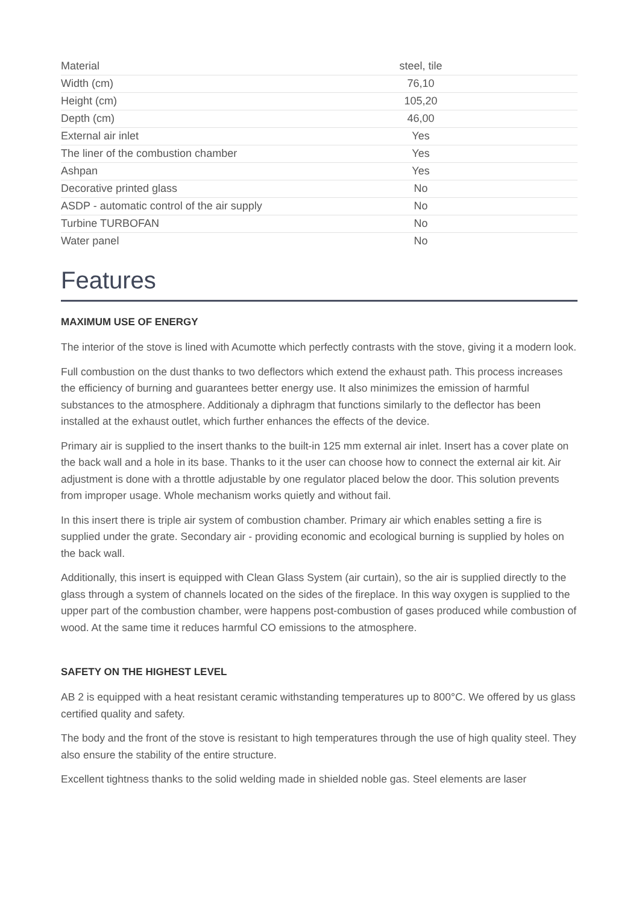| Material | steel, tile | |
| Width (cm) | 76,10 | |
| Height (cm) | 105,20 | |
| Depth (cm) | 46,00 | |
| External air inlet | Yes | |
| The liner of the combustion chamber | Yes | |
| Ashpan | Yes | |
| Decorative printed glass | No | |
| ASDP - automatic control of the air supply | No | |
| Turbine TURBOFAN | No | |
| Water panel | No | |
Features
MAXIMUM USE OF ENERGY
The interior of the stove is lined with Acumotte which perfectly contrasts with the stove, giving it a modern look.
Full combustion on the dust thanks to two deflectors which extend the exhaust path. This process increases the efficiency of burning and guarantees better energy use. It also minimizes the emission of harmful substances to the atmosphere. Additionaly a diphragm that functions similarly to the deflector has been installed at the exhaust outlet, which further enhances the effects of the device.
Primary air is supplied to the insert thanks to the built-in 125 mm external air inlet. Insert has a cover plate on the back wall and a hole in its base. Thanks to it the user can choose how to connect the external air kit. Air adjustment is done with a throttle adjustable by one regulator placed below the door. This solution prevents from improper usage. Whole mechanism works quietly and without fail.
In this insert there is triple air system of combustion chamber. Primary air which enables setting a fire is supplied under the grate. Secondary air - providing economic and ecological burning is supplied by holes on the back wall.
Additionally, this insert is equipped with Clean Glass System (air curtain), so the air is supplied directly to the glass through a system of channels located on the sides of the fireplace. In this way oxygen is supplied to the upper part of the combustion chamber, were happens post-combustion of gases produced while combustion of wood. At the same time it reduces harmful CO emissions to the atmosphere.
SAFETY ON THE HIGHEST LEVEL
AB 2 is equipped with a heat resistant ceramic withstanding temperatures up to 800°C. We offered by us glass certified quality and safety.
The body and the front of the stove is resistant to high temperatures through the use of high quality steel. They also ensure the stability of the entire structure.
Excellent tightness thanks to the solid welding made in shielded noble gas. Steel elements are laser